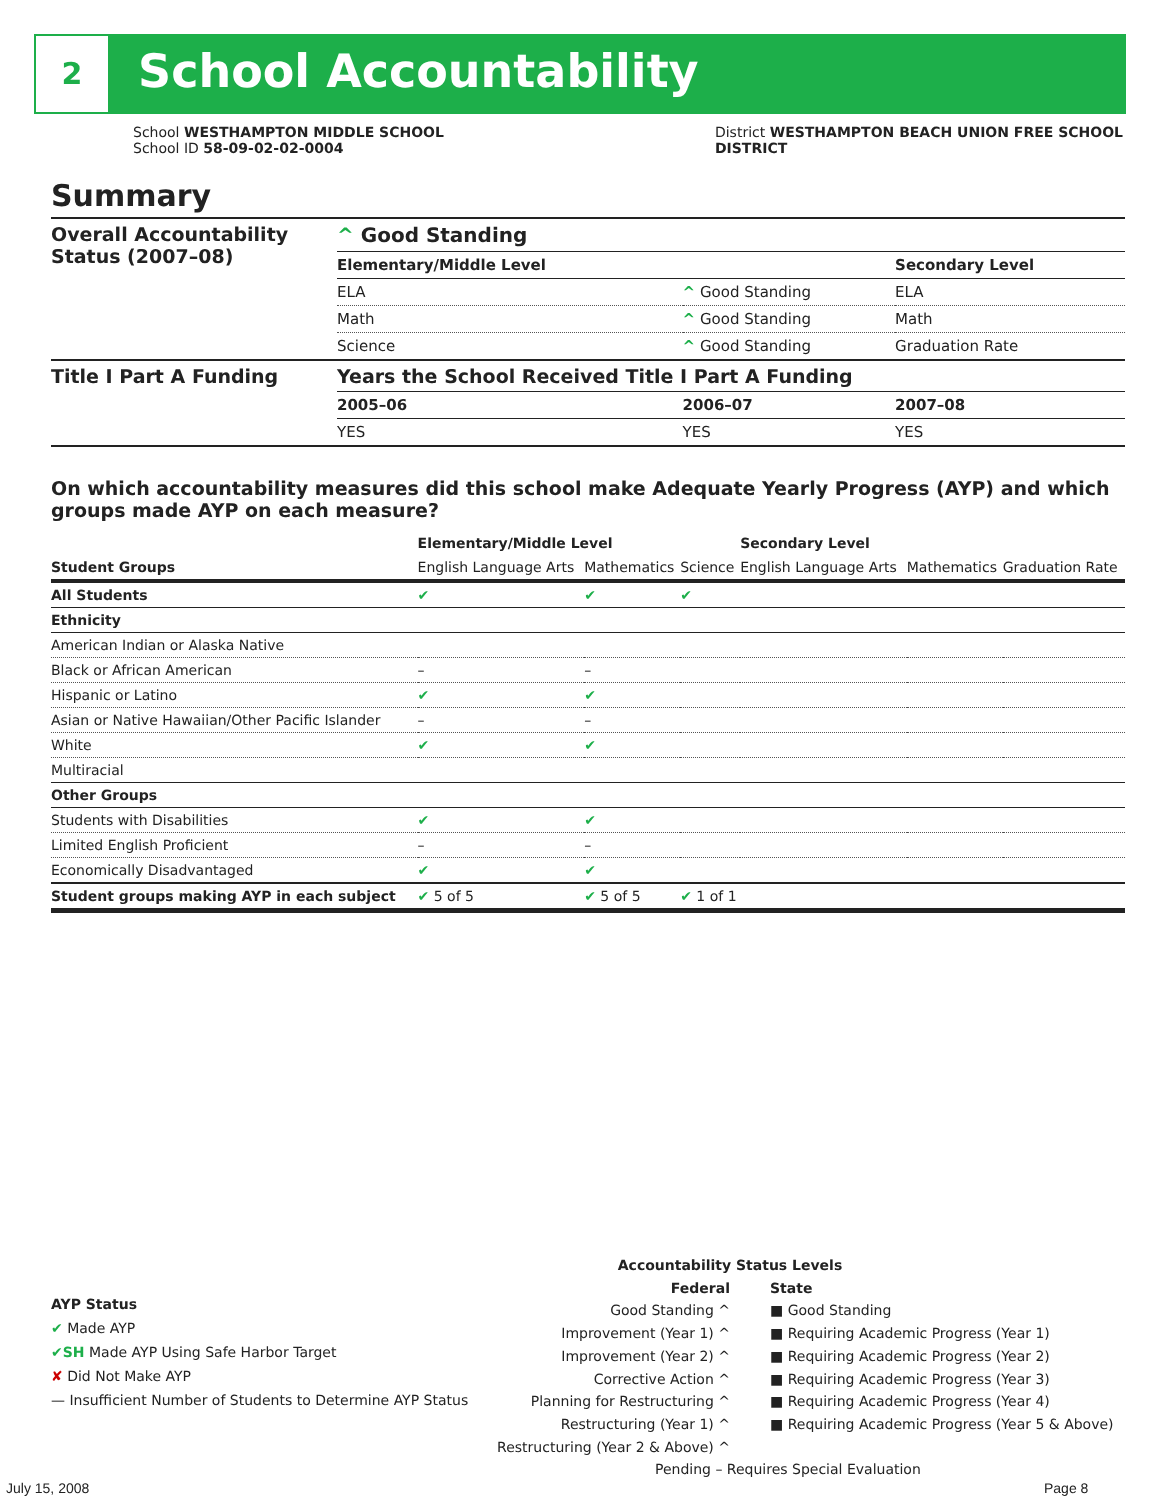2 School Accountability
School WESTHAMPTON MIDDLE SCHOOL
School ID 58-09-02-02-0004
District WESTHAMPTON BEACH UNION FREE SCHOOL
DISTRICT
Summary
| Overall Accountability Status (2007–08) | ^ Good Standing | | |
| | Elementary/Middle Level | | Secondary Level |
| | ELA | ^ Good Standing | ELA |
| | Math | ^ Good Standing | Math |
| | Science | ^ Good Standing | Graduation Rate |
| Title I Part A Funding | Years the School Received Title I Part A Funding | | |
| | 2005–06 | 2006–07 | 2007–08 |
| | YES | YES | YES |
On which accountability measures did this school make Adequate Yearly Progress (AYP) and which groups made AYP on each measure?
| | Elementary/Middle Level | | | Secondary Level | | |
| --- | --- | --- | --- | --- | --- | --- |
| Student Groups | English Language Arts | Mathematics | Science | English Language Arts | Mathematics | Graduation Rate |
| All Students | ✔ | ✔ | ✔ | | | |
| Ethnicity | | | | | | |
| American Indian or Alaska Native | | | | | | |
| Black or African American | – | – | | | | |
| Hispanic or Latino | ✔ | ✔ | | | | |
| Asian or Native Hawaiian/Other Pacific Islander | – | – | | | | |
| White | ✔ | ✔ | | | | |
| Multiracial | | | | | | |
| Other Groups | | | | | | |
| Students with Disabilities | ✔ | ✔ | | | | |
| Limited English Proficient | – | – | | | | |
| Economically Disadvantaged | ✔ | ✔ | | | | |
| Student groups making AYP in each subject | ✔ 5 of 5 | ✔ 5 of 5 | ✔ 1 of 1 | | | |
AYP Status
✔ Made AYP
✔SH Made AYP Using Safe Harbor Target
✘ Did Not Make AYP
— Insufficient Number of Students to Determine AYP Status
Accountability Status Levels
Federal
Good Standing ^
Improvement (Year 1) ^
Improvement (Year 2) ^
Corrective Action ^
Planning for Restructuring ^
Restructuring (Year 1) ^
Restructuring (Year 2 & Above) ^
State
■ Good Standing
■ Requiring Academic Progress (Year 1)
■ Requiring Academic Progress (Year 2)
■ Requiring Academic Progress (Year 3)
■ Requiring Academic Progress (Year 4)
■ Requiring Academic Progress (Year 5 & Above)
Pending – Requires Special Evaluation
July 15, 2008 Page 8